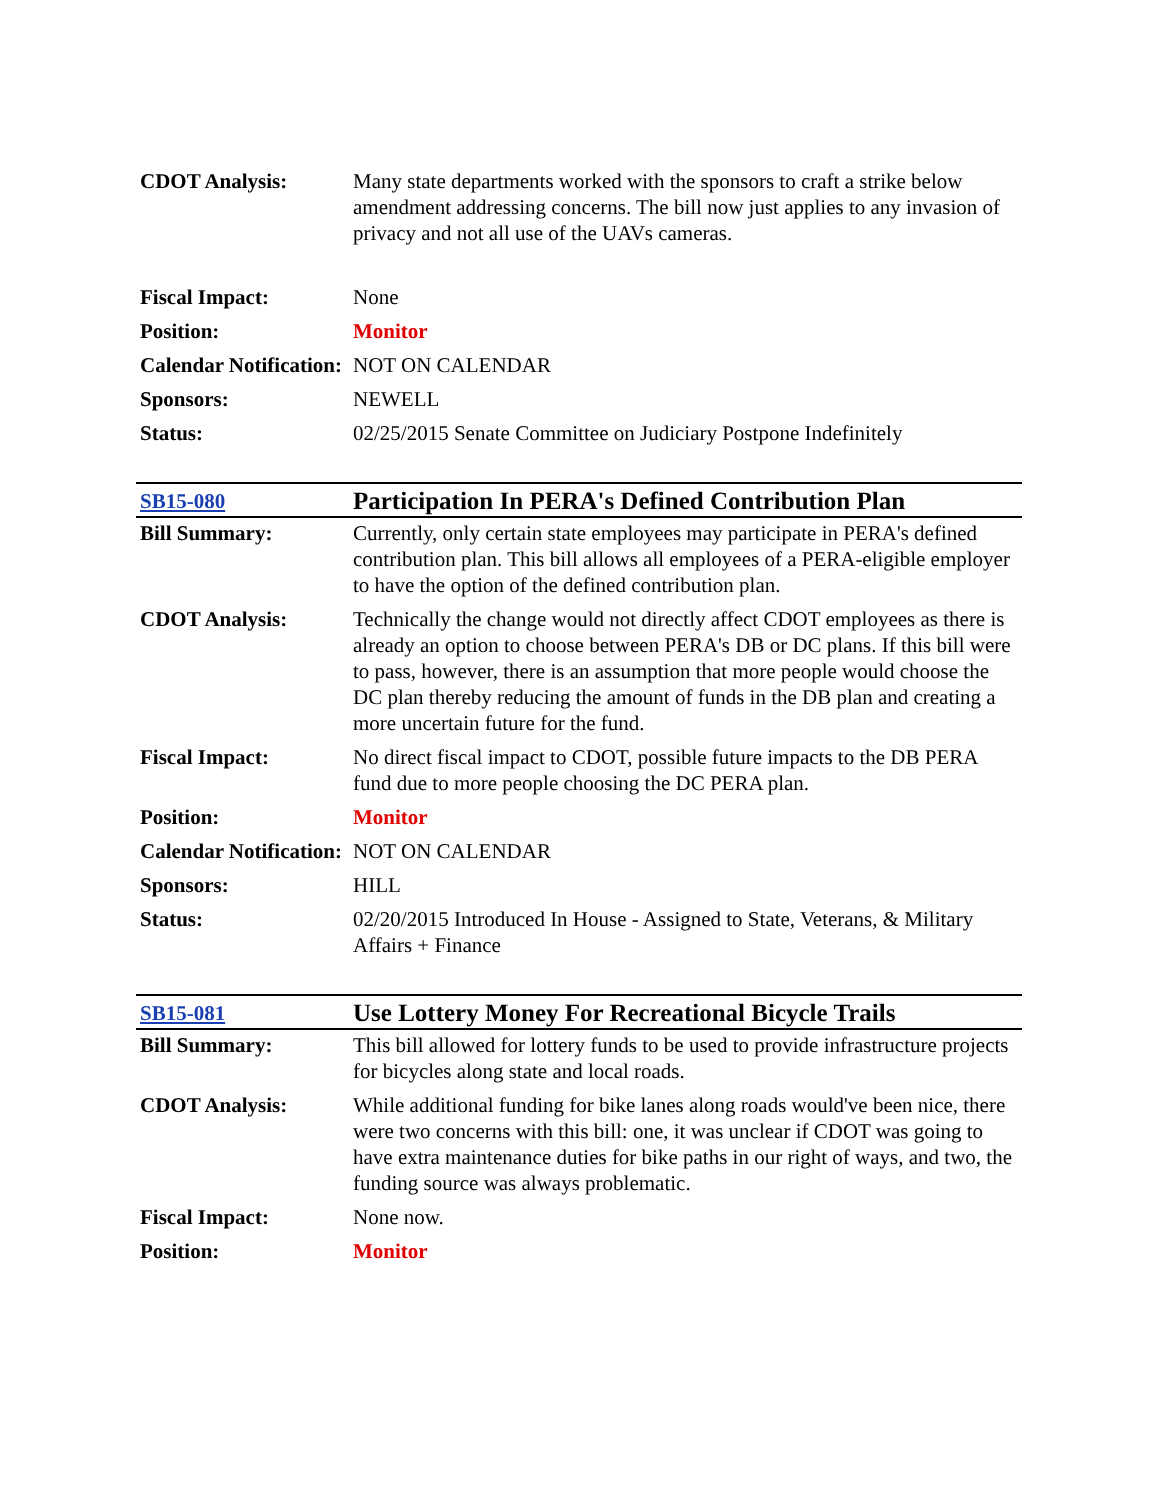| CDOT Analysis: | Many state departments worked with the sponsors to craft a strike below amendment addressing concerns. The bill now just applies to any invasion of privacy and not all use of the UAVs cameras. |
| Fiscal Impact: | None |
| Position: | Monitor |
| Calendar Notification: | NOT ON CALENDAR |
| Sponsors: | NEWELL |
| Status: | 02/25/2015 Senate Committee on Judiciary Postpone Indefinitely |
| SB15-080 | Participation In PERA's Defined Contribution Plan |
| Bill Summary: | Currently, only certain state employees may participate in PERA's defined contribution plan. This bill allows all employees of a PERA-eligible employer to have the option of the defined contribution plan. |
| CDOT Analysis: | Technically the change would not directly affect CDOT employees as there is already an option to choose between PERA's DB or DC plans. If this bill were to pass, however, there is an assumption that more people would choose the DC plan thereby reducing the amount of funds in the DB plan and creating a more uncertain future for the fund. |
| Fiscal Impact: | No direct fiscal impact to CDOT, possible future impacts to the DB PERA fund due to more people choosing the DC PERA plan. |
| Position: | Monitor |
| Calendar Notification: | NOT ON CALENDAR |
| Sponsors: | HILL |
| Status: | 02/20/2015 Introduced In House - Assigned to State, Veterans, & Military Affairs + Finance |
| SB15-081 | Use Lottery Money For Recreational Bicycle Trails |
| Bill Summary: | This bill allowed for lottery funds to be used to provide infrastructure projects for bicycles along state and local roads. |
| CDOT Analysis: | While additional funding for bike lanes along roads would've been nice, there were two concerns with this bill: one, it was unclear if CDOT was going to have extra maintenance duties for bike paths in our right of ways, and two, the funding source was always problematic. |
| Fiscal Impact: | None now. |
| Position: | Monitor |